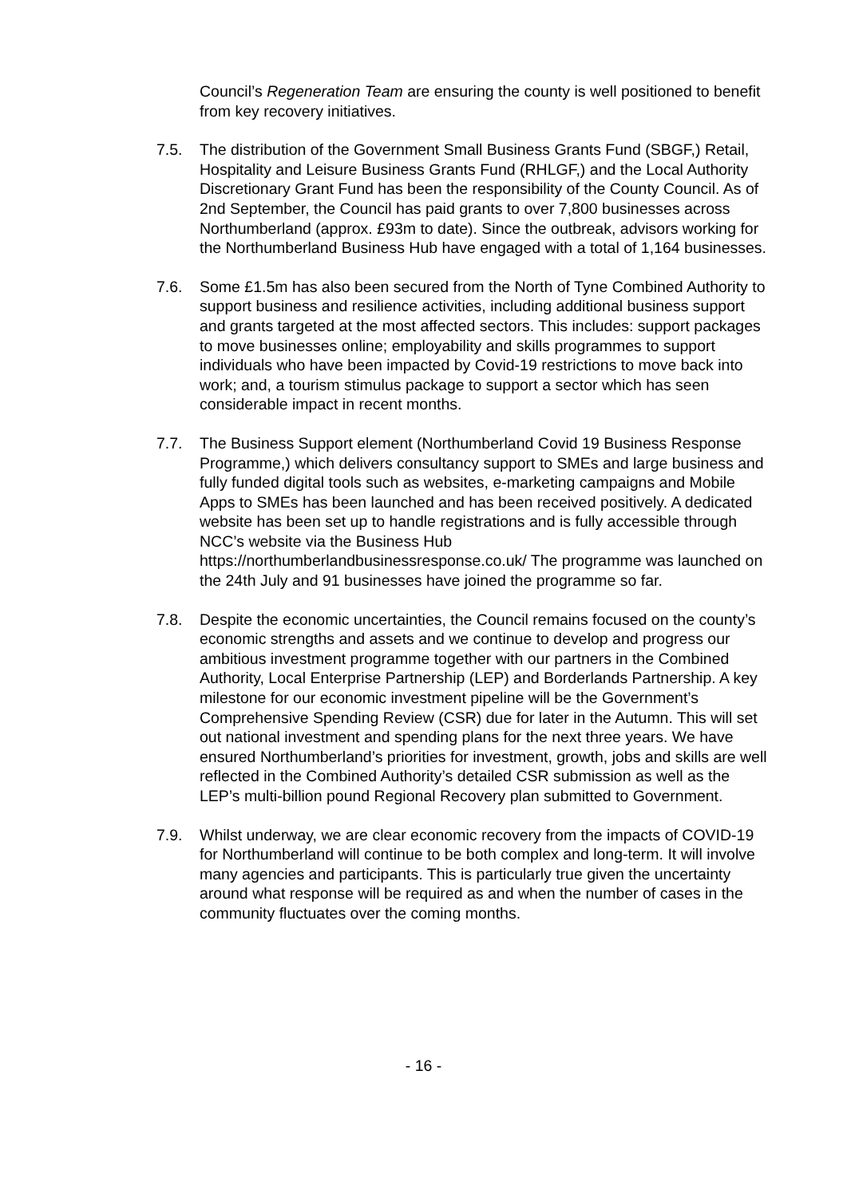Council’s Regeneration Team are ensuring the county is well positioned to benefit from key recovery initiatives.
7.5. The distribution of the Government Small Business Grants Fund (SBGF,) Retail, Hospitality and Leisure Business Grants Fund (RHLGF,) and the Local Authority Discretionary Grant Fund has been the responsibility of the County Council. As of 2nd September, the Council has paid grants to over 7,800 businesses across Northumberland (approx. £93m to date). Since the outbreak, advisors working for the Northumberland Business Hub have engaged with a total of 1,164 businesses.
7.6. Some £1.5m has also been secured from the North of Tyne Combined Authority to support business and resilience activities, including additional business support and grants targeted at the most affected sectors. This includes: support packages to move businesses online; employability and skills programmes to support individuals who have been impacted by Covid-19 restrictions to move back into work; and, a tourism stimulus package to support a sector which has seen considerable impact in recent months.
7.7. The Business Support element (Northumberland Covid 19 Business Response Programme,) which delivers consultancy support to SMEs and large business and fully funded digital tools such as websites, e-marketing campaigns and Mobile Apps to SMEs has been launched and has been received positively. A dedicated website has been set up to handle registrations and is fully accessible through NCC’s website via the Business Hub https://northumberlandbusinessresponse.co.uk/ The programme was launched on the 24th July and 91 businesses have joined the programme so far.
7.8. Despite the economic uncertainties, the Council remains focused on the county’s economic strengths and assets and we continue to develop and progress our ambitious investment programme together with our partners in the Combined Authority, Local Enterprise Partnership (LEP) and Borderlands Partnership. A key milestone for our economic investment pipeline will be the Government’s Comprehensive Spending Review (CSR) due for later in the Autumn. This will set out national investment and spending plans for the next three years. We have ensured Northumberland’s priorities for investment, growth, jobs and skills are well reflected in the Combined Authority’s detailed CSR submission as well as the LEP’s multi-billion pound Regional Recovery plan submitted to Government.
7.9. Whilst underway, we are clear economic recovery from the impacts of COVID-19 for Northumberland will continue to be both complex and long-term. It will involve many agencies and participants. This is particularly true given the uncertainty around what response will be required as and when the number of cases in the community fluctuates over the coming months.
- 16 -